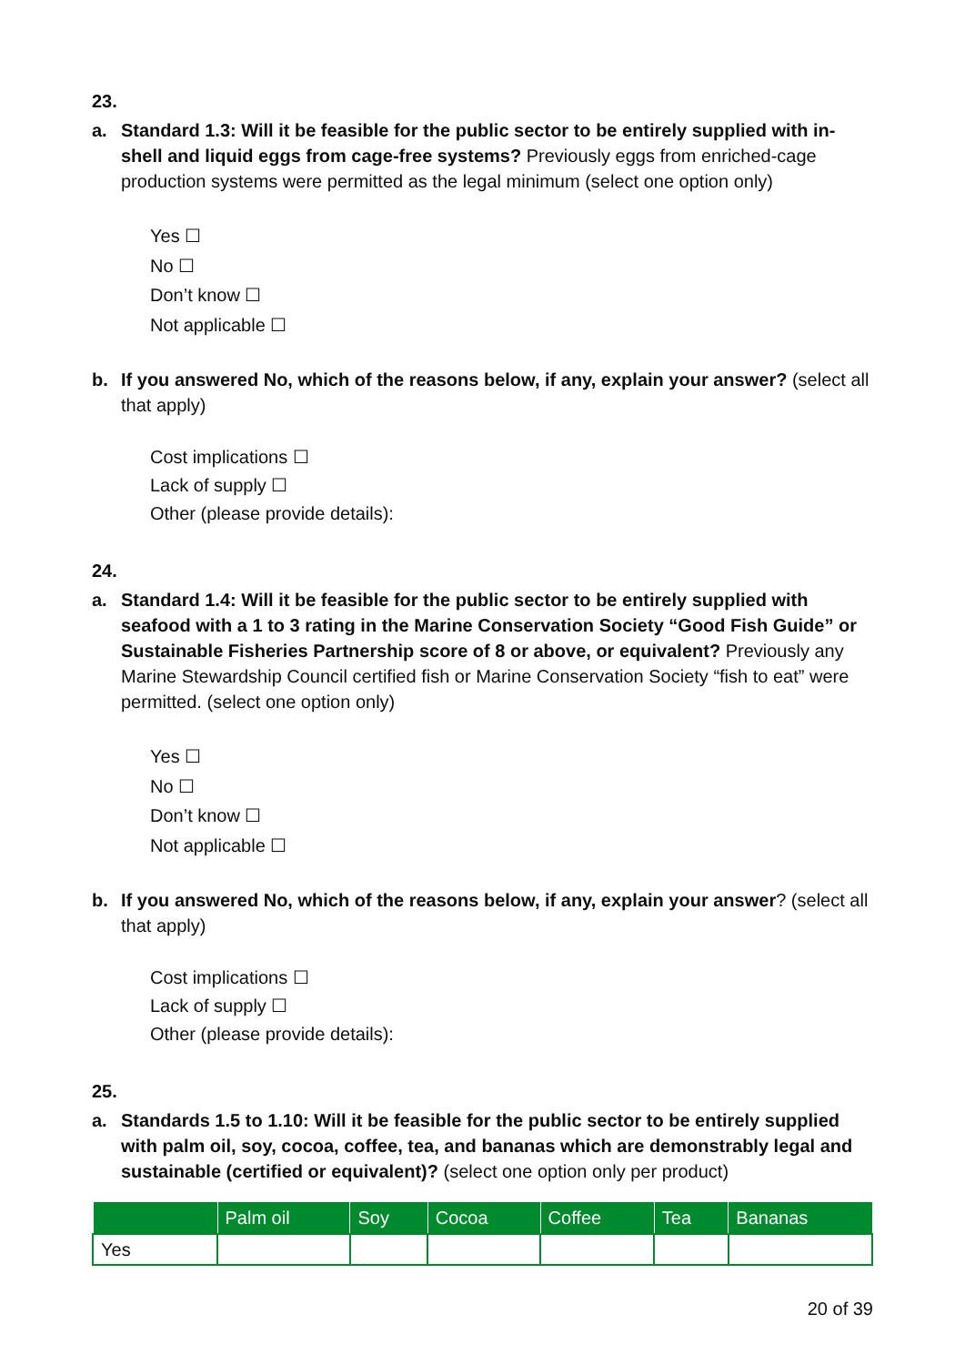23.
a. Standard 1.3: Will it be feasible for the public sector to be entirely supplied with in-shell and liquid eggs from cage-free systems? Previously eggs from enriched-cage production systems were permitted as the legal minimum (select one option only)
Yes ☐
No ☐
Don’t know ☐
Not applicable ☐
b. If you answered No, which of the reasons below, if any, explain your answer? (select all that apply)
Cost implications ☐
Lack of supply ☐
Other (please provide details):
24.
a. Standard 1.4: Will it be feasible for the public sector to be entirely supplied with seafood with a 1 to 3 rating in the Marine Conservation Society “Good Fish Guide” or Sustainable Fisheries Partnership score of 8 or above, or equivalent? Previously any Marine Stewardship Council certified fish or Marine Conservation Society “fish to eat” were permitted. (select one option only)
Yes ☐
No ☐
Don’t know ☐
Not applicable ☐
b. If you answered No, which of the reasons below, if any, explain your answer? (select all that apply)
Cost implications ☐
Lack of supply ☐
Other (please provide details):
25.
a. Standards 1.5 to 1.10: Will it be feasible for the public sector to be entirely supplied with palm oil, soy, cocoa, coffee, tea, and bananas which are demonstrably legal and sustainable (certified or equivalent)? (select one option only per product)
| | Palm oil | Soy | Cocoa | Coffee | Tea | Bananas |
| --- | --- | --- | --- | --- | --- | --- |
| Yes | | | | | | |
20 of 39